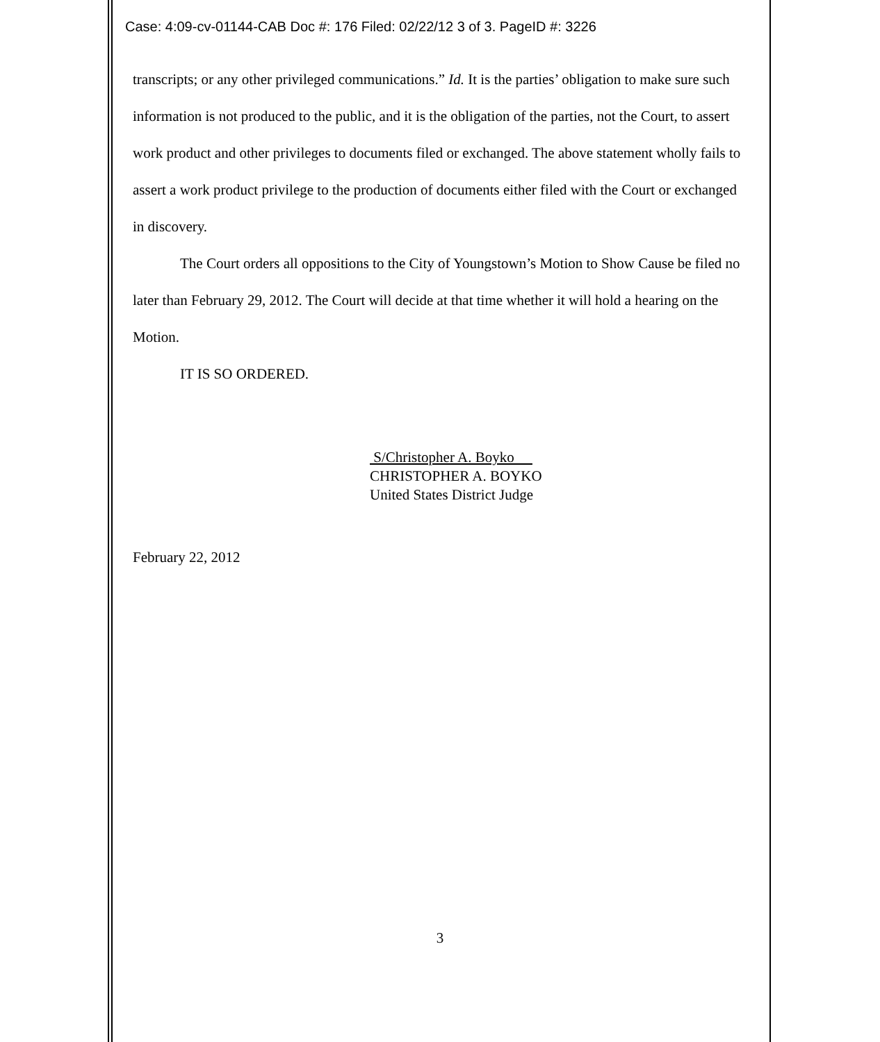Case: 4:09-cv-01144-CAB Doc #: 176 Filed: 02/22/12 3 of 3. PageID #: 3226
transcripts; or any other privileged communications.” Id. It is the parties’ obligation to make sure such information is not produced to the public, and it is the obligation of the parties, not the Court, to assert work product and other privileges to documents filed or exchanged. The above statement wholly fails to assert a work product privilege to the production of documents either filed with the Court or exchanged in discovery.
The Court orders all oppositions to the City of Youngstown’s Motion to Show Cause be filed no later than February 29, 2012. The Court will decide at that time whether it will hold a hearing on the Motion.
IT IS SO ORDERED.
S/Christopher A. Boyko
CHRISTOPHER A. BOYKO
United States District Judge
February 22, 2012
3